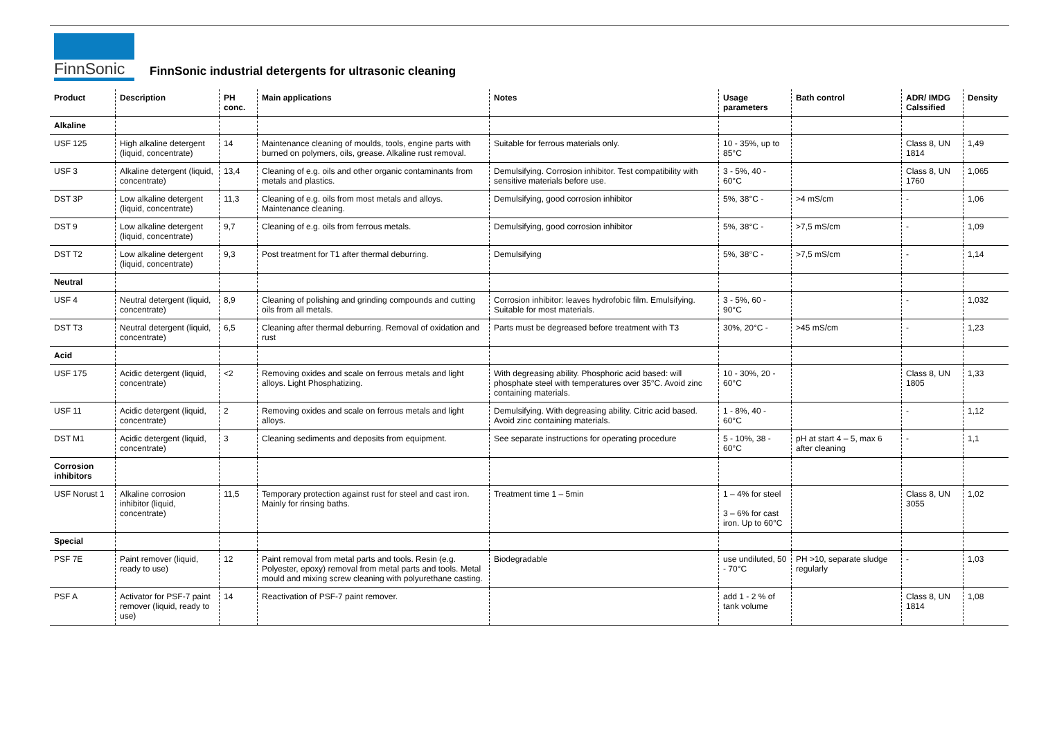FinnSonic
FinnSonic industrial detergents for ultrasonic cleaning
| Product | Description | PH conc. | Main applications | Notes | Usage parameters | Bath control | ADR/ IMDG Calssified | Density |
| --- | --- | --- | --- | --- | --- | --- | --- | --- |
| Alkaline | | | | | | | | |
| USF 125 | High alkaline detergent (liquid, concentrate) | 14 | Maintenance cleaning of moulds, tools, engine parts with burned on polymers, oils, grease. Alkaline rust removal. | Suitable for ferrous materials only. | 10 - 35%, up to 85°C | | Class 8, UN 1814 | 1,49 |
| USF 3 | Alkaline detergent (liquid, concentrate) | 13,4 | Cleaning of e.g. oils and other organic contaminants from metals and plastics. | Demulsifying. Corrosion inhibitor. Test compatibility with sensitive materials before use. | 3 - 5%, 40 - 60°C | | Class 8, UN 1760 | 1,065 |
| DST 3P | Low alkaline detergent (liquid, concentrate) | 11,3 | Cleaning of e.g. oils from most metals and alloys. Maintenance cleaning. | Demulsifying, good corrosion inhibitor | 5%, 38°C - | >4 mS/cm | - | 1,06 |
| DST 9 | Low alkaline detergent (liquid, concentrate) | 9,7 | Cleaning of e.g. oils from ferrous metals. | Demulsifying, good corrosion inhibitor | 5%, 38°C - | >7,5 mS/cm | - | 1,09 |
| DST T2 | Low alkaline detergent (liquid, concentrate) | 9,3 | Post treatment for T1 after thermal deburring. | Demulsifying | 5%, 38°C - | >7,5 mS/cm | - | 1,14 |
| Neutral | | | | | | | | |
| USF 4 | Neutral detergent (liquid, concentrate) | 8,9 | Cleaning of polishing and grinding compounds and cutting oils from all metals. | Corrosion inhibitor: leaves hydrofobic film. Emulsifying. Suitable for most materials. | 3 - 5%, 60 - 90°C | | - | 1,032 |
| DST T3 | Neutral detergent (liquid, concentrate) | 6,5 | Cleaning after thermal deburring. Removal of oxidation and rust | Parts must be degreased before treatment with T3 | 30%, 20°C - | >45 mS/cm | - | 1,23 |
| Acid | | | | | | | | |
| USF 175 | Acidic detergent (liquid, concentrate) | <2 | Removing oxides and scale on ferrous metals and light alloys. Light Phosphatizing. | With degreasing ability. Phosphoric acid based: will phosphate steel with temperatures over 35°C. Avoid zinc containing materials. | 10 - 30%, 20 - 60°C | | Class 8, UN 1805 | 1,33 |
| USF 11 | Acidic detergent (liquid, concentrate) | 2 | Removing oxides and scale on ferrous metals and light alloys. | Demulsifying. With degreasing ability. Citric acid based. Avoid zinc containing materials. | 1 - 8%, 40 - 60°C | | - | 1,12 |
| DST M1 | Acidic detergent (liquid, concentrate) | 3 | Cleaning sediments and deposits from equipment. | See separate instructions for operating procedure | 5 - 10%, 38 - 60°C | pH at start 4 – 5, max 6 after cleaning | - | 1,1 |
| Corrosion inhibitors | | | | | | | | |
| USF Norust 1 | Alkaline corrosion inhibitor (liquid, concentrate) | 11,5 | Temporary protection against rust for steel and cast iron. Mainly for rinsing baths. | Treatment time 1 – 5min | 1 – 4% for steel 3 – 6% for cast iron. Up to 60°C | | Class 8, UN 3055 | 1,02 |
| Special | | | | | | | | |
| PSF 7E | Paint remover (liquid, ready to use) | 12 | Paint removal from metal parts and tools. Resin (e.g. Polyester, epoxy) removal from metal parts and tools. Metal mould and mixing screw cleaning with polyurethane casting. | Biodegradable | use undiluted, 50 - 70°C | PH >10, separate sludge regularly | - | 1,03 |
| PSF A | Activator for PSF-7 paint remover (liquid, ready to use) | 14 | Reactivation of PSF-7 paint remover. | | add 1 - 2 % of tank volume | | Class 8, UN 1814 | 1,08 |